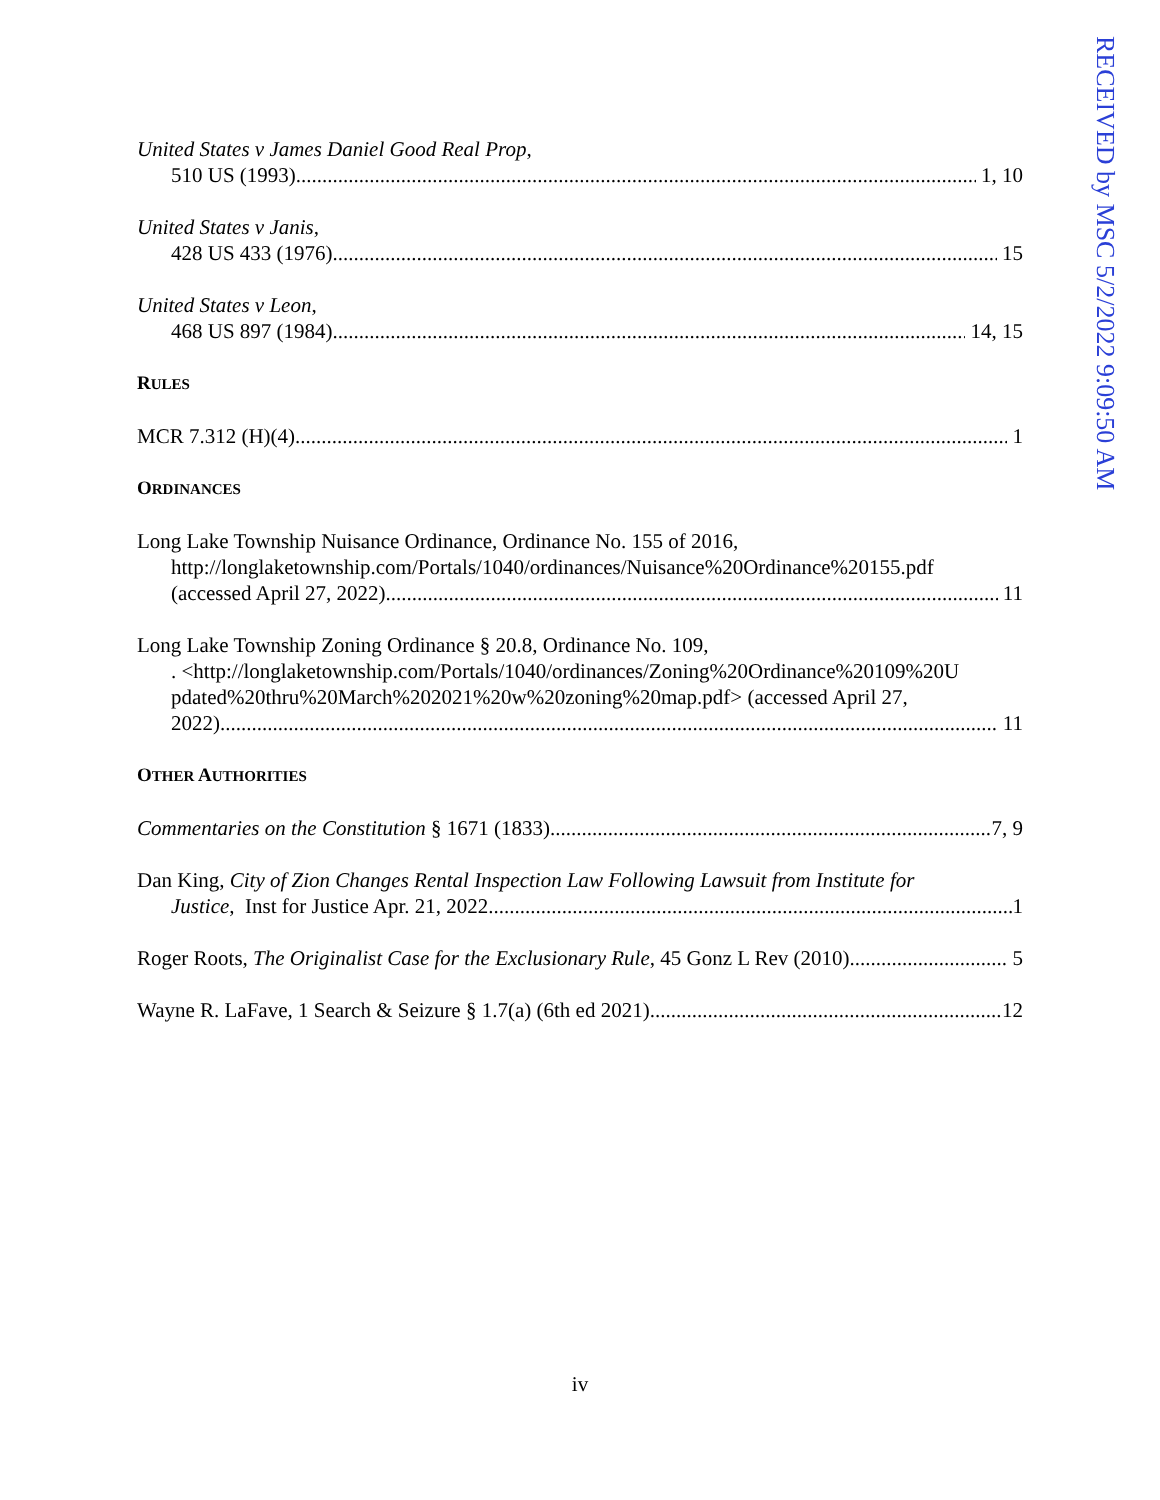RECEIVED by MSC 5/2/2022 9:09:50 AM
United States v James Daniel Good Real Prop,
510 US (1993) 1, 10
United States v Janis,
428 US 433 (1976) 15
United States v Leon,
468 US 897 (1984) 14, 15
RULES
MCR 7.312 (H)(4) 1
ORDINANCES
Long Lake Township Nuisance Ordinance, Ordinance No. 155 of 2016,
http://longlaketownship.com/Portals/1040/ordinances/Nuisance%20Ordinance%20155.pdf
(accessed April 27, 2022) 11
Long Lake Township Zoning Ordinance § 20.8, Ordinance No. 109,
. <http://longlaketownship.com/Portals/1040/ordinances/Zoning%20Ordinance%20109%20U pdated%20thru%20March%202021%20w%20zoning%20map.pdf> (accessed April 27,
2022) 11
OTHER AUTHORITIES
Commentaries on the Constitution § 1671 (1833) 7, 9
Dan King, City of Zion Changes Rental Inspection Law Following Lawsuit from Institute for
Justice, Inst for Justice Apr. 21, 2022 1
Roger Roots, The Originalist Case for the Exclusionary Rule, 45 Gonz L Rev (2010) 5
Wayne R. LaFave, 1 Search & Seizure § 1.7(a) (6th ed 2021) 12
iv